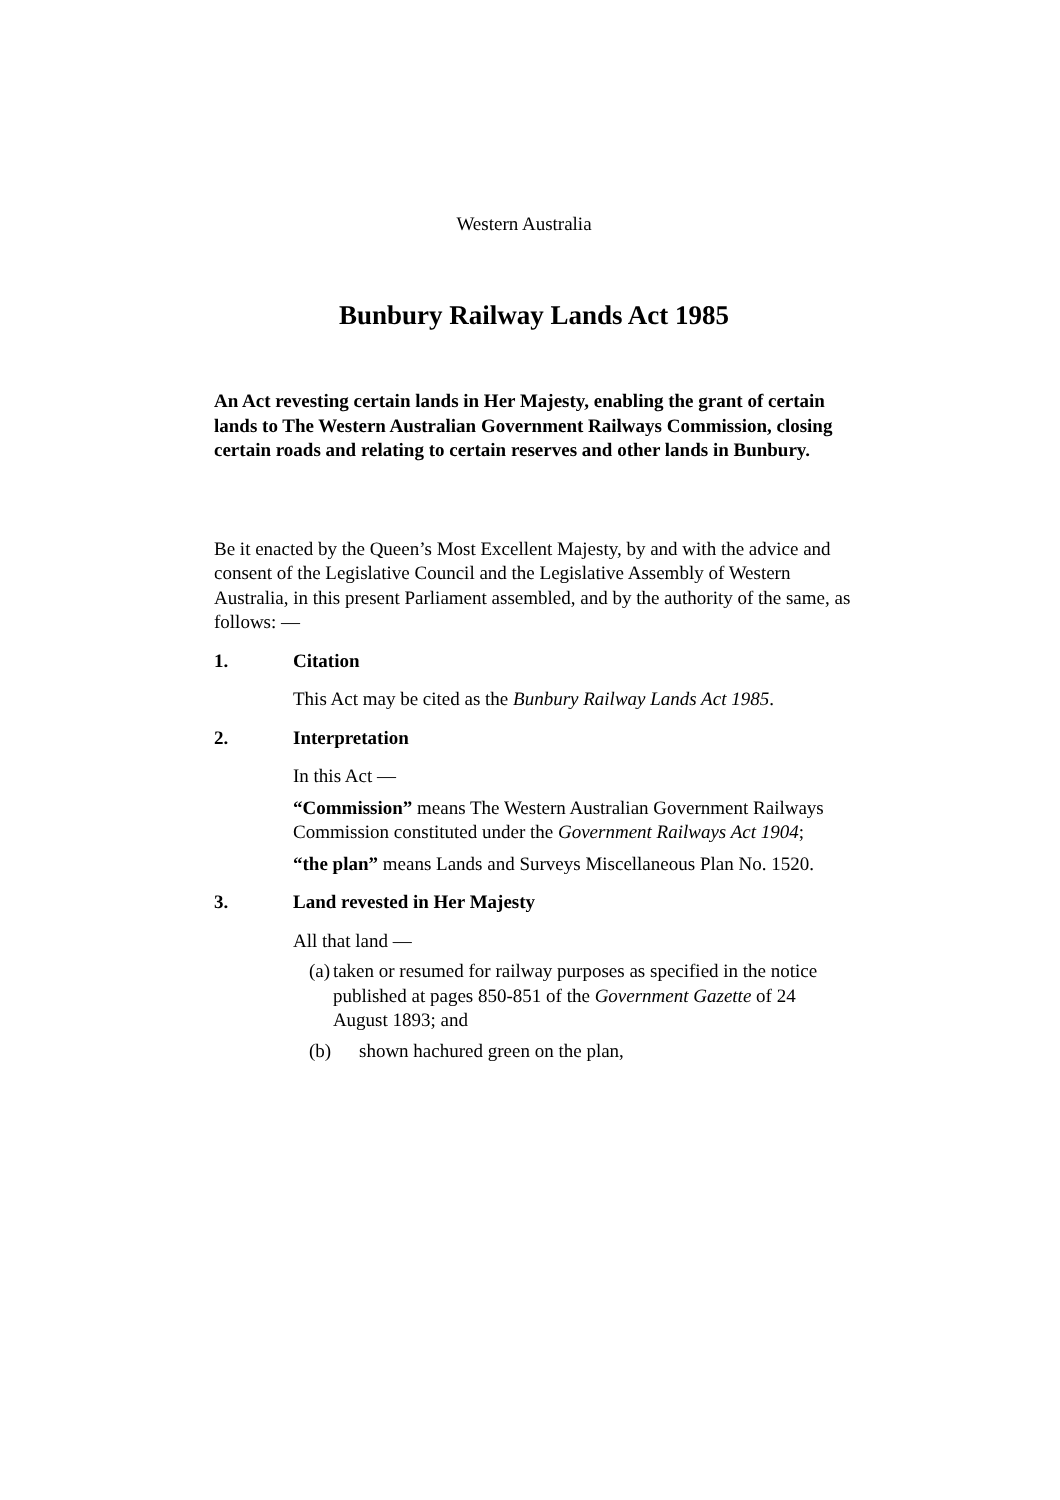Western Australia
Bunbury Railway Lands Act 1985
An Act revesting certain lands in Her Majesty, enabling the grant of certain lands to The Western Australian Government Railways Commission, closing certain roads and relating to certain reserves and other lands in Bunbury.
Be it enacted by the Queen’s Most Excellent Majesty, by and with the advice and consent of the Legislative Council and the Legislative Assembly of Western Australia, in this present Parliament assembled, and by the authority of the same, as follows: —
1. Citation
This Act may be cited as the Bunbury Railway Lands Act 1985.
2. Interpretation
In this Act —
“Commission” means The Western Australian Government Railways Commission constituted under the Government Railways Act 1904;
“the plan” means Lands and Surveys Miscellaneous Plan No. 1520.
3. Land revested in Her Majesty
All that land —
(a) taken or resumed for railway purposes as specified in the notice published at pages 850-851 of the Government Gazette of 24 August 1893; and
(b) shown hachured green on the plan,